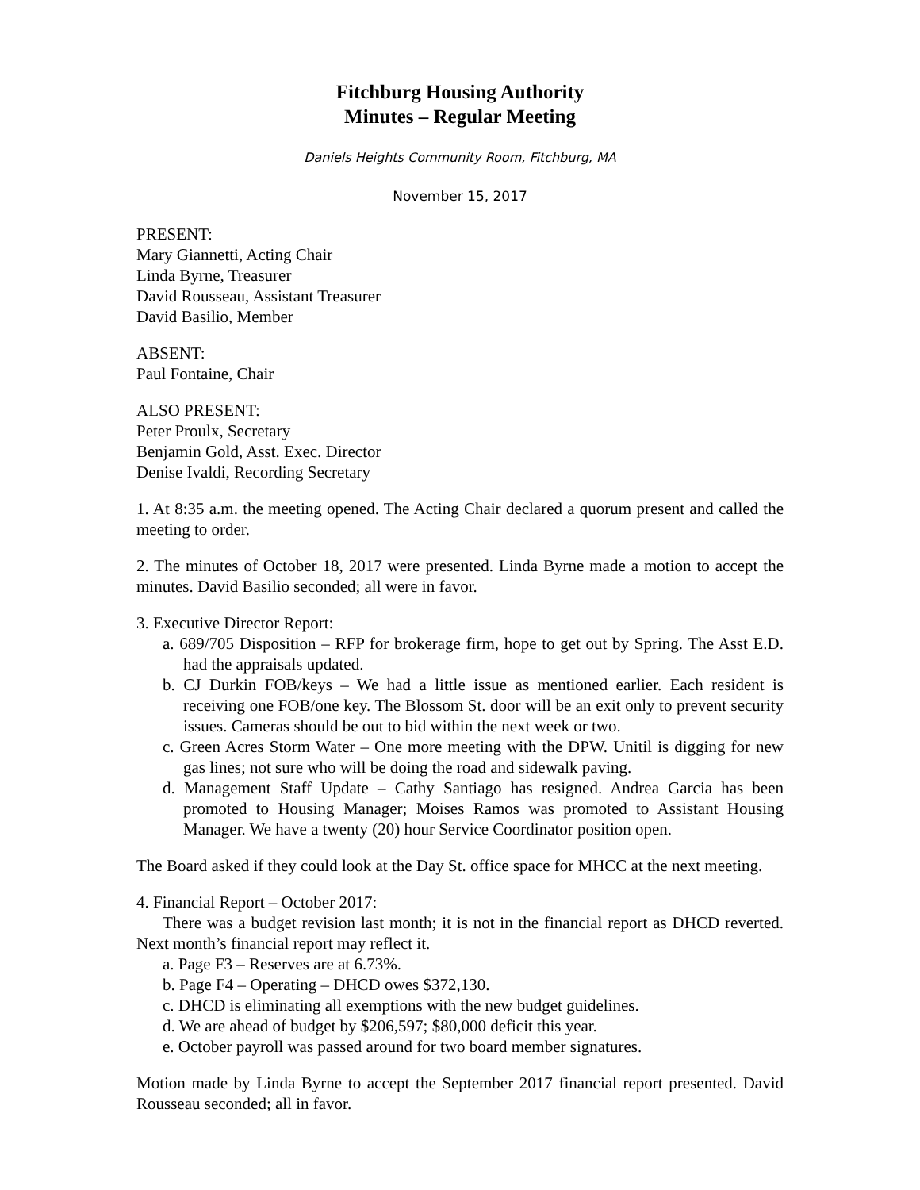Fitchburg Housing Authority
Minutes – Regular Meeting
Daniels Heights Community Room, Fitchburg, MA
November 15, 2017
PRESENT:
Mary Giannetti, Acting Chair
Linda Byrne, Treasurer
David Rousseau, Assistant Treasurer
David Basilio, Member
ABSENT:
Paul Fontaine, Chair
ALSO PRESENT:
Peter Proulx, Secretary
Benjamin Gold, Asst. Exec. Director
Denise Ivaldi, Recording Secretary
1. At 8:35 a.m. the meeting opened. The Acting Chair declared a quorum present and called the meeting to order.
2. The minutes of October 18, 2017 were presented. Linda Byrne made a motion to accept the minutes. David Basilio seconded; all were in favor.
3. Executive Director Report:
a. 689/705 Disposition – RFP for brokerage firm, hope to get out by Spring. The Asst E.D. had the appraisals updated.
b. CJ Durkin FOB/keys – We had a little issue as mentioned earlier. Each resident is receiving one FOB/one key. The Blossom St. door will be an exit only to prevent security issues. Cameras should be out to bid within the next week or two.
c. Green Acres Storm Water – One more meeting with the DPW. Unitil is digging for new gas lines; not sure who will be doing the road and sidewalk paving.
d. Management Staff Update – Cathy Santiago has resigned. Andrea Garcia has been promoted to Housing Manager; Moises Ramos was promoted to Assistant Housing Manager. We have a twenty (20) hour Service Coordinator position open.
The Board asked if they could look at the Day St. office space for MHCC at the next meeting.
4. Financial Report – October 2017:
There was a budget revision last month; it is not in the financial report as DHCD reverted. Next month’s financial report may reflect it.
a. Page F3 – Reserves are at 6.73%.
b. Page F4 – Operating – DHCD owes $372,130.
c. DHCD is eliminating all exemptions with the new budget guidelines.
d. We are ahead of budget by $206,597; $80,000 deficit this year.
e. October payroll was passed around for two board member signatures.
Motion made by Linda Byrne to accept the September 2017 financial report presented. David Rousseau seconded; all in favor.